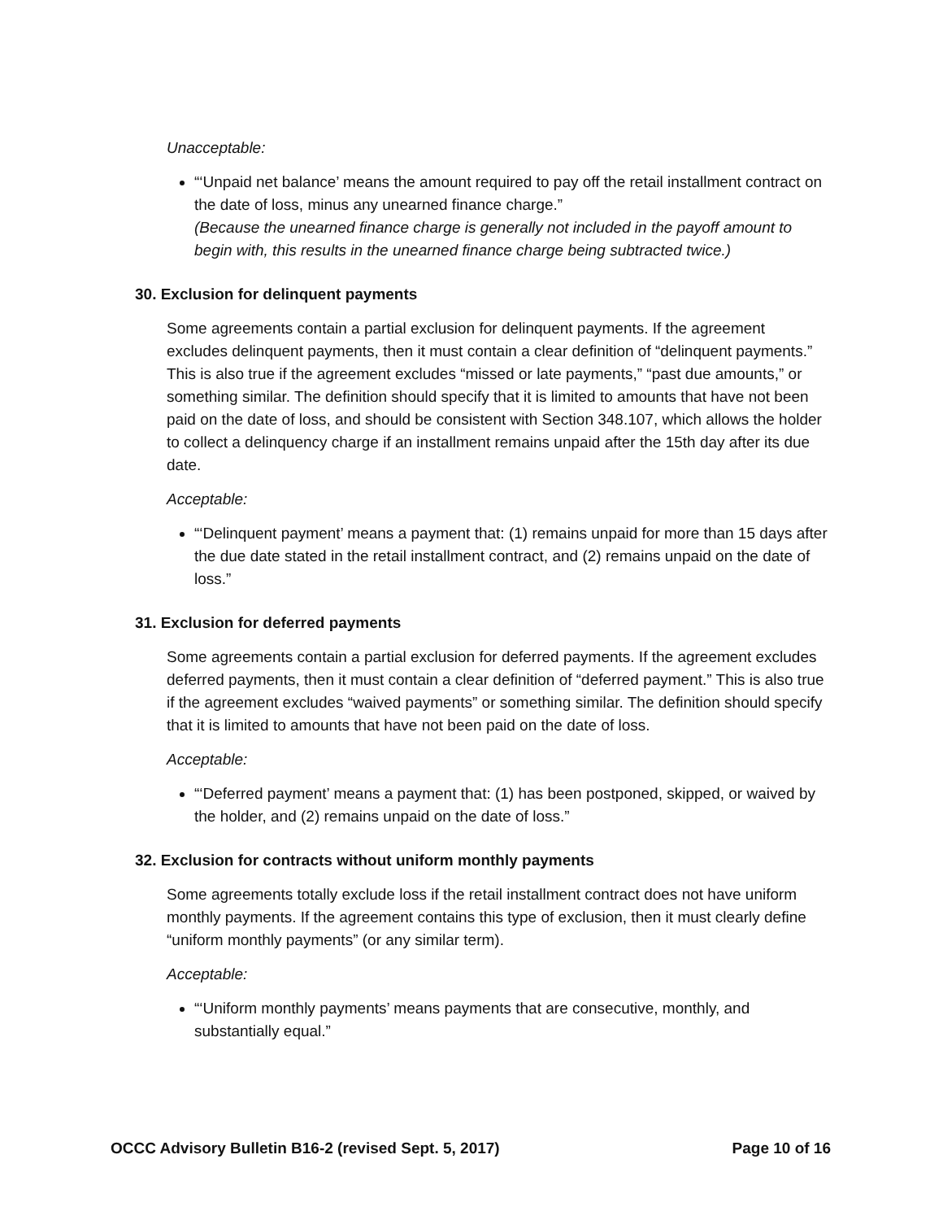Unacceptable:
“‘Unpaid net balance’ means the amount required to pay off the retail installment contract on the date of loss, minus any unearned finance charge.”
(Because the unearned finance charge is generally not included in the payoff amount to begin with, this results in the unearned finance charge being subtracted twice.)
30. Exclusion for delinquent payments
Some agreements contain a partial exclusion for delinquent payments. If the agreement excludes delinquent payments, then it must contain a clear definition of “delinquent payments.” This is also true if the agreement excludes “missed or late payments,” “past due amounts,” or something similar. The definition should specify that it is limited to amounts that have not been paid on the date of loss, and should be consistent with Section 348.107, which allows the holder to collect a delinquency charge if an installment remains unpaid after the 15th day after its due date.
Acceptable:
“‘Delinquent payment’ means a payment that: (1) remains unpaid for more than 15 days after the due date stated in the retail installment contract, and (2) remains unpaid on the date of loss.”
31. Exclusion for deferred payments
Some agreements contain a partial exclusion for deferred payments. If the agreement excludes deferred payments, then it must contain a clear definition of “deferred payment.” This is also true if the agreement excludes “waived payments” or something similar. The definition should specify that it is limited to amounts that have not been paid on the date of loss.
Acceptable:
“‘Deferred payment’ means a payment that: (1) has been postponed, skipped, or waived by the holder, and (2) remains unpaid on the date of loss.”
32. Exclusion for contracts without uniform monthly payments
Some agreements totally exclude loss if the retail installment contract does not have uniform monthly payments. If the agreement contains this type of exclusion, then it must clearly define “uniform monthly payments” (or any similar term).
Acceptable:
“‘Uniform monthly payments’ means payments that are consecutive, monthly, and substantially equal.”
OCCC Advisory Bulletin B16-2 (revised Sept. 5, 2017) Page 10 of 16